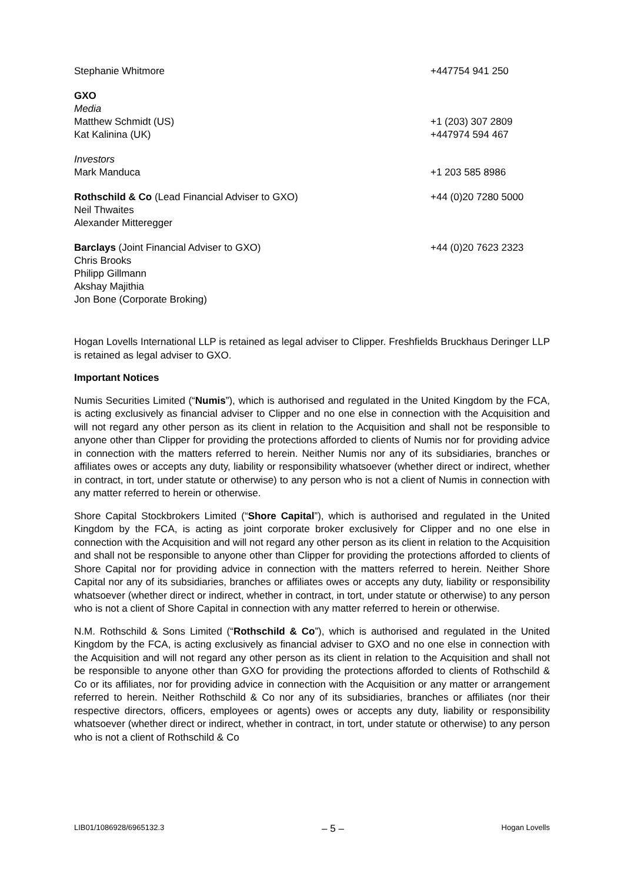Stephanie Whitmore +447754 941 250
GXO
Media
Matthew Schmidt (US) +1 (203) 307 2809
Kat Kalinina (UK) +447974 594 467
Investors
Mark Manduca +1 203 585 8986
Rothschild & Co (Lead Financial Adviser to GXO)
Neil Thwaites
Alexander Mitteregger
+44 (0)20 7280 5000
Barclays (Joint Financial Adviser to GXO)
Chris Brooks
Philipp Gillmann
Akshay Majithia
Jon Bone (Corporate Broking)
+44 (0)20 7623 2323
Hogan Lovells International LLP is retained as legal adviser to Clipper. Freshfields Bruckhaus Deringer LLP is retained as legal adviser to GXO.
Important Notices
Numis Securities Limited (“Numis”), which is authorised and regulated in the United Kingdom by the FCA, is acting exclusively as financial adviser to Clipper and no one else in connection with the Acquisition and will not regard any other person as its client in relation to the Acquisition and shall not be responsible to anyone other than Clipper for providing the protections afforded to clients of Numis nor for providing advice in connection with the matters referred to herein. Neither Numis nor any of its subsidiaries, branches or affiliates owes or accepts any duty, liability or responsibility whatsoever (whether direct or indirect, whether in contract, in tort, under statute or otherwise) to any person who is not a client of Numis in connection with any matter referred to herein or otherwise.
Shore Capital Stockbrokers Limited (“Shore Capital”), which is authorised and regulated in the United Kingdom by the FCA, is acting as joint corporate broker exclusively for Clipper and no one else in connection with the Acquisition and will not regard any other person as its client in relation to the Acquisition and shall not be responsible to anyone other than Clipper for providing the protections afforded to clients of Shore Capital nor for providing advice in connection with the matters referred to herein. Neither Shore Capital nor any of its subsidiaries, branches or affiliates owes or accepts any duty, liability or responsibility whatsoever (whether direct or indirect, whether in contract, in tort, under statute or otherwise) to any person who is not a client of Shore Capital in connection with any matter referred to herein or otherwise.
N.M. Rothschild & Sons Limited (“Rothschild & Co”), which is authorised and regulated in the United Kingdom by the FCA, is acting exclusively as financial adviser to GXO and no one else in connection with the Acquisition and will not regard any other person as its client in relation to the Acquisition and shall not be responsible to anyone other than GXO for providing the protections afforded to clients of Rothschild & Co or its affiliates, nor for providing advice in connection with the Acquisition or any matter or arrangement referred to herein. Neither Rothschild & Co nor any of its subsidiaries, branches or affiliates (nor their respective directors, officers, employees or agents) owes or accepts any duty, liability or responsibility whatsoever (whether direct or indirect, whether in contract, in tort, under statute or otherwise) to any person who is not a client of Rothschild & Co
LIB01/1086928/6965132.3 – 5 – Hogan Lovells